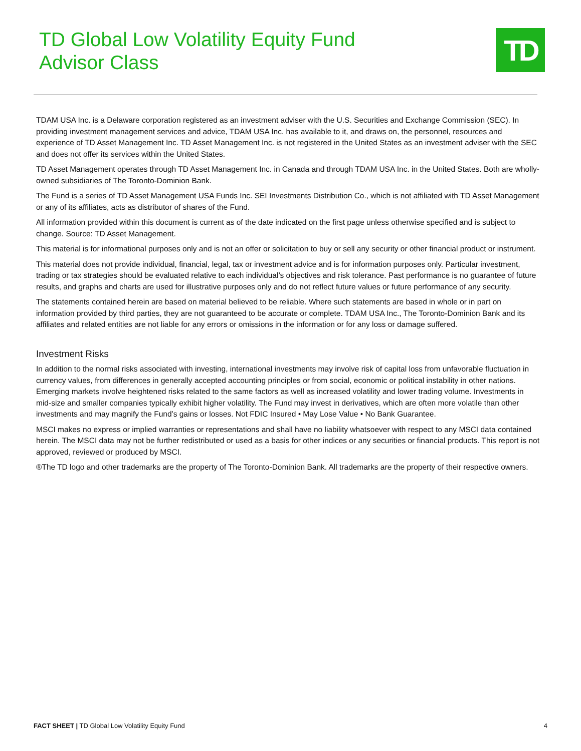TD Global Low Volatility Equity Fund
Advisor Class
TD
TDAM USA Inc. is a Delaware corporation registered as an investment adviser with the U.S. Securities and Exchange Commission (SEC). In providing investment management services and advice, TDAM USA Inc. has available to it, and draws on, the personnel, resources and experience of TD Asset Management Inc. TD Asset Management Inc. is not registered in the United States as an investment adviser with the SEC and does not offer its services within the United States.
TD Asset Management operates through TD Asset Management Inc. in Canada and through TDAM USA Inc. in the United States. Both are wholly-owned subsidiaries of The Toronto-Dominion Bank.
The Fund is a series of TD Asset Management USA Funds Inc. SEI Investments Distribution Co., which is not affiliated with TD Asset Management or any of its affiliates, acts as distributor of shares of the Fund.
All information provided within this document is current as of the date indicated on the first page unless otherwise specified and is subject to change. Source: TD Asset Management.
This material is for informational purposes only and is not an offer or solicitation to buy or sell any security or other financial product or instrument.
This material does not provide individual, financial, legal, tax or investment advice and is for information purposes only. Particular investment, trading or tax strategies should be evaluated relative to each individual’s objectives and risk tolerance. Past performance is no guarantee of future results, and graphs and charts are used for illustrative purposes only and do not reflect future values or future performance of any security.
The statements contained herein are based on material believed to be reliable. Where such statements are based in whole or in part on information provided by third parties, they are not guaranteed to be accurate or complete. TDAM USA Inc., The Toronto-Dominion Bank and its affiliates and related entities are not liable for any errors or omissions in the information or for any loss or damage suffered.
Investment Risks
In addition to the normal risks associated with investing, international investments may involve risk of capital loss from unfavorable fluctuation in currency values, from differences in generally accepted accounting principles or from social, economic or political instability in other nations. Emerging markets involve heightened risks related to the same factors as well as increased volatility and lower trading volume. Investments in mid-size and smaller companies typically exhibit higher volatility. The Fund may invest in derivatives, which are often more volatile than other investments and may magnify the Fund’s gains or losses. Not FDIC Insured • May Lose Value • No Bank Guarantee.
MSCI makes no express or implied warranties or representations and shall have no liability whatsoever with respect to any MSCI data contained herein. The MSCI data may not be further redistributed or used as a basis for other indices or any securities or financial products. This report is not approved, reviewed or produced by MSCI.
®The TD logo and other trademarks are the property of The Toronto-Dominion Bank. All trademarks are the property of their respective owners.
FACT SHEET | TD Global Low Volatility Equity Fund 4